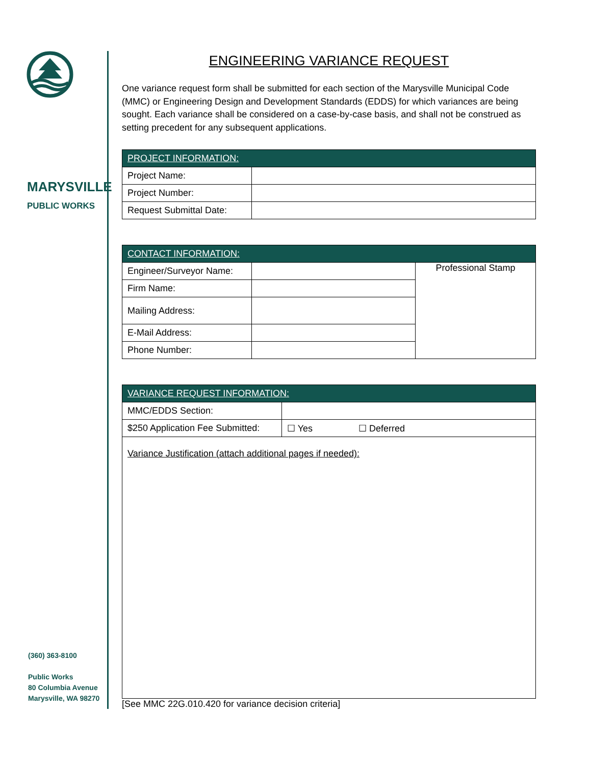MARYSVILLE
PUBLIC WORKS
(360) 363-8100
Public Works
80 Columbia Avenue
Marysville, WA 98270
ENGINEERING VARIANCE REQUEST
One variance request form shall be submitted for each section of the Marysville Municipal Code (MMC) or Engineering Design and Development Standards (EDDS) for which variances are being sought. Each variance shall be considered on a case-by-case basis, and shall not be construed as setting precedent for any subsequent applications.
| PROJECT INFORMATION: | |
| --- | --- |
| Project Name: | |
| Project Number: | |
| Request Submittal Date: | |
| CONTACT INFORMATION: | | |
| --- | --- | --- |
| Engineer/Surveyor Name: | | Professional Stamp |
| Firm Name: | | |
| Mailing Address: | | |
| E-Mail Address: | | |
| Phone Number: | | |
| VARIANCE REQUEST INFORMATION: | |
| --- | --- |
| MMC/EDDS Section: | |
| $250 Application Fee Submitted: | ☐ Yes ☐ Deferred |
| Variance Justification (attach additional pages if needed): | |
[See MMC 22G.010.420 for variance decision criteria]